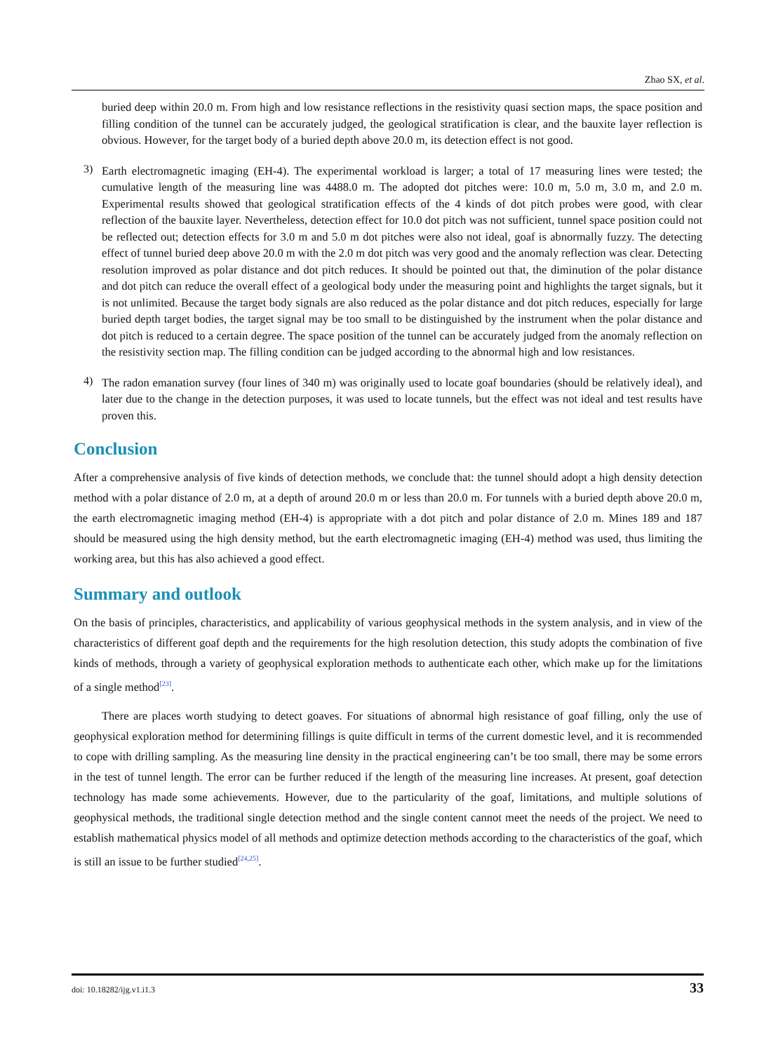Zhao SX, et al.
buried deep within 20.0 m. From high and low resistance reflections in the resistivity quasi section maps, the space position and filling condition of the tunnel can be accurately judged, the geological stratification is clear, and the bauxite layer reflection is obvious. However, for the target body of a buried depth above 20.0 m, its detection effect is not good.
3)
Earth electromagnetic imaging (EH-4). The experimental workload is larger; a total of 17 measuring lines were tested; the cumulative length of the measuring line was 4488.0 m. The adopted dot pitches were: 10.0 m, 5.0 m, 3.0 m, and 2.0 m. Experimental results showed that geological stratification effects of the 4 kinds of dot pitch probes were good, with clear reflection of the bauxite layer. Nevertheless, detection effect for 10.0 dot pitch was not sufficient, tunnel space position could not be reflected out; detection effects for 3.0 m and 5.0 m dot pitches were also not ideal, goaf is abnormally fuzzy. The detecting effect of tunnel buried deep above 20.0 m with the 2.0 m dot pitch was very good and the anomaly reflection was clear. Detecting resolution improved as polar distance and dot pitch reduces. It should be pointed out that, the diminution of the polar distance and dot pitch can reduce the overall effect of a geological body under the measuring point and highlights the target signals, but it is not unlimited. Because the target body signals are also reduced as the polar distance and dot pitch reduces, especially for large buried depth target bodies, the target signal may be too small to be distinguished by the instrument when the polar distance and dot pitch is reduced to a certain degree. The space position of the tunnel can be accurately judged from the anomaly reflection on the resistivity section map. The filling condition can be judged according to the abnormal high and low resistances.
4)
The radon emanation survey (four lines of 340 m) was originally used to locate goaf boundaries (should be relatively ideal), and later due to the change in the detection purposes, it was used to locate tunnels, but the effect was not ideal and test results have proven this.
Conclusion
After a comprehensive analysis of five kinds of detection methods, we conclude that: the tunnel should adopt a high density detection method with a polar distance of 2.0 m, at a depth of around 20.0 m or less than 20.0 m. For tunnels with a buried depth above 20.0 m, the earth electromagnetic imaging method (EH-4) is appropriate with a dot pitch and polar distance of 2.0 m. Mines 189 and 187 should be measured using the high density method, but the earth electromagnetic imaging (EH-4) method was used, thus limiting the working area, but this has also achieved a good effect.
Summary and outlook
On the basis of principles, characteristics, and applicability of various geophysical methods in the system analysis, and in view of the characteristics of different goaf depth and the requirements for the high resolution detection, this study adopts the combination of five kinds of methods, through a variety of geophysical exploration methods to authenticate each other, which make up for the limitations of a single method<sup>[23]</sup>.
There are places worth studying to detect goaves. For situations of abnormal high resistance of goaf filling, only the use of geophysical exploration method for determining fillings is quite difficult in terms of the current domestic level, and it is recommended to cope with drilling sampling. As the measuring line density in the practical engineering can’t be too small, there may be some errors in the test of tunnel length. The error can be further reduced if the length of the measuring line increases. At present, goaf detection technology has made some achievements. However, due to the particularity of the goaf, limitations, and multiple solutions of geophysical methods, the traditional single detection method and the single content cannot meet the needs of the project. We need to establish mathematical physics model of all methods and optimize detection methods according to the characteristics of the goaf, which is still an issue to be further studied<sup>[24,25]</sup>.
doi: 10.18282/ijg.v1.i1.3 33